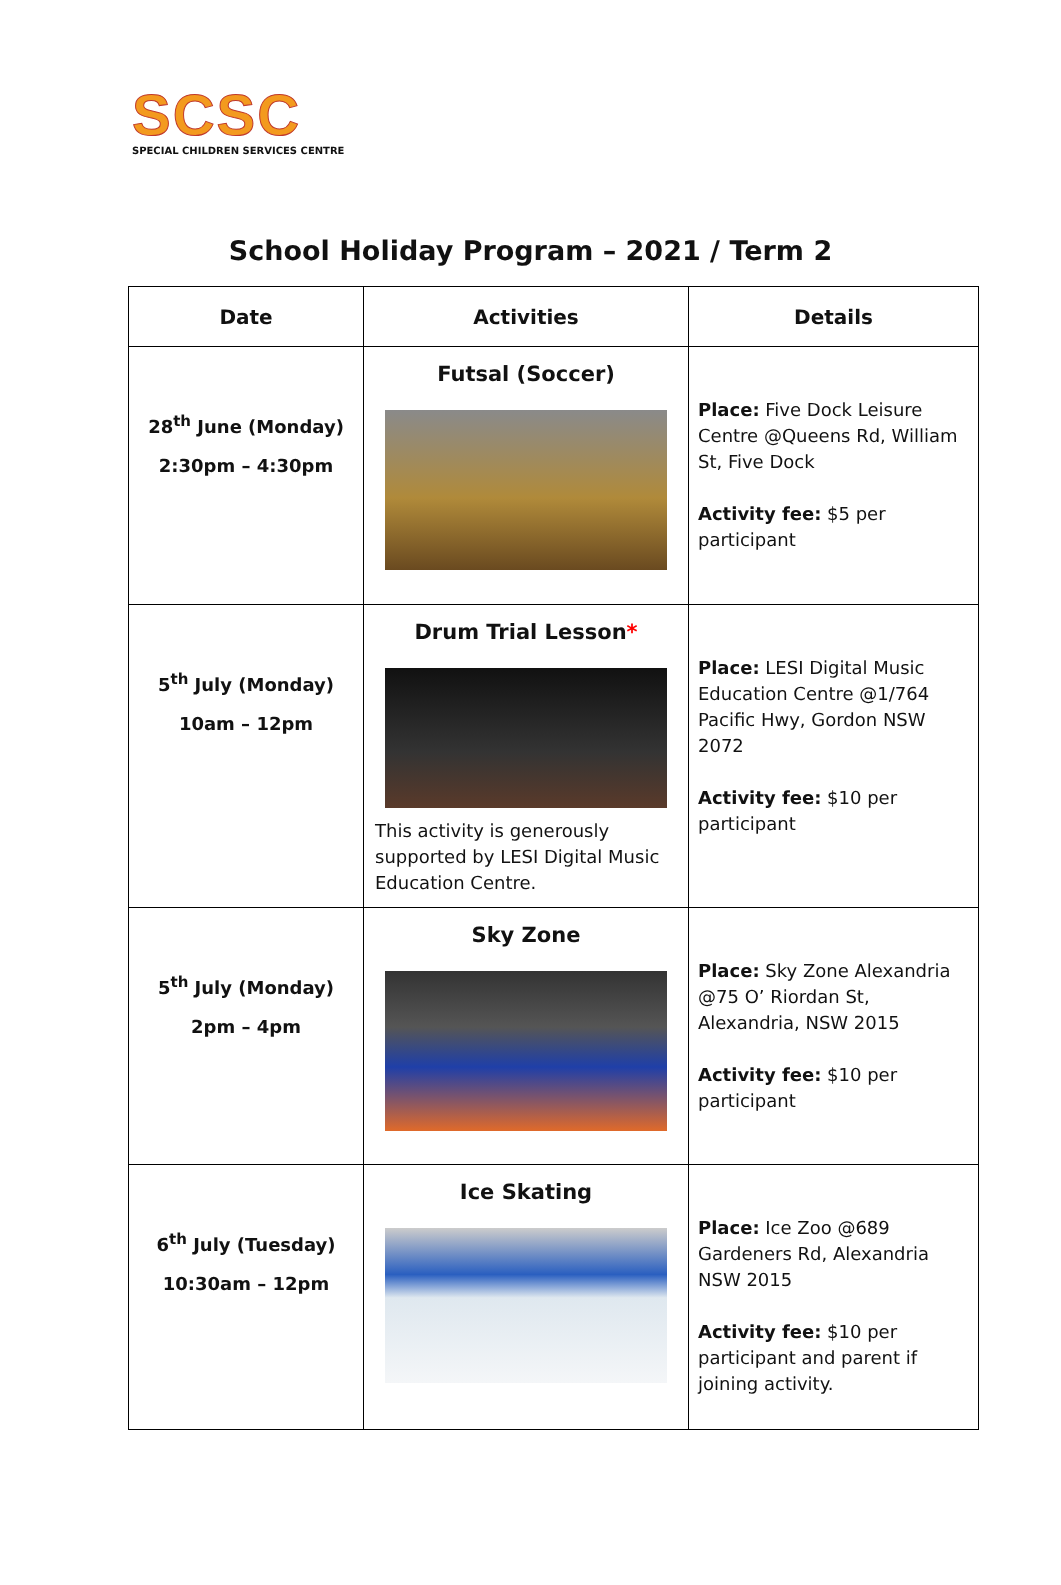SCSC
SPECIAL CHILDREN SERVICES CENTRE
School Holiday Program – 2021 / Term 2
| Date | Activities | Details |
| --- | --- | --- |
| 28<sup>th</sup> June (Monday) 2:30pm – 4:30pm | Futsal (Soccer) | Place: Five Dock Leisure Centre @Queens Rd, William St, Five Dock Activity fee: $5 per participant |
| 5<sup>th</sup> July (Monday) 10am – 12pm | Drum Trial Lesson * This activity is generously supported by LESI Digital Music Education Centre. | Place: LESI Digital Music Education Centre @1/764 Pacific Hwy, Gordon NSW 2072 Activity fee: $10 per participant |
| 5<sup>th</sup> July (Monday) 2pm – 4pm | Sky Zone | Place: Sky Zone Alexandria @75 O’ Riordan St, Alexandria, NSW 2015 Activity fee: $10 per participant |
| 6<sup>th</sup> July (Tuesday) 10:30am – 12pm | Ice Skating | Place: Ice Zoo @689 Gardeners Rd, Alexandria NSW 2015 Activity fee: $10 per participant and parent if joining activity. |